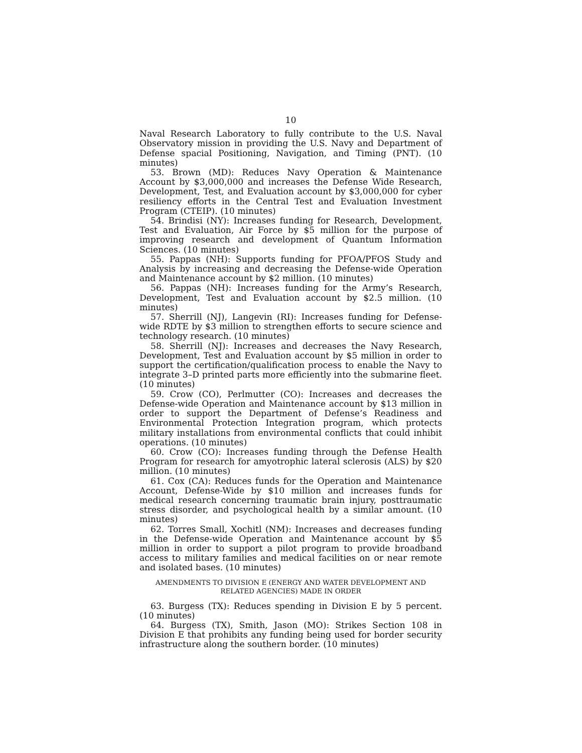10
Naval Research Laboratory to fully contribute to the U.S. Naval Observatory mission in providing the U.S. Navy and Department of Defense spacial Positioning, Navigation, and Timing (PNT). (10 minutes)
53. Brown (MD): Reduces Navy Operation & Maintenance Account by $3,000,000 and increases the Defense Wide Research, Development, Test, and Evaluation account by $3,000,000 for cyber resiliency efforts in the Central Test and Evaluation Investment Program (CTEIP). (10 minutes)
54. Brindisi (NY): Increases funding for Research, Development, Test and Evaluation, Air Force by $5 million for the purpose of improving research and development of Quantum Information Sciences. (10 minutes)
55. Pappas (NH): Supports funding for PFOA/PFOS Study and Analysis by increasing and decreasing the Defense-wide Operation and Maintenance account by $2 million. (10 minutes)
56. Pappas (NH): Increases funding for the Army’s Research, Development, Test and Evaluation account by $2.5 million. (10 minutes)
57. Sherrill (NJ), Langevin (RI): Increases funding for Defense-wide RDTE by $3 million to strengthen efforts to secure science and technology research. (10 minutes)
58. Sherrill (NJ): Increases and decreases the Navy Research, Development, Test and Evaluation account by $5 million in order to support the certification/qualification process to enable the Navy to integrate 3–D printed parts more efficiently into the submarine fleet. (10 minutes)
59. Crow (CO), Perlmutter (CO): Increases and decreases the Defense-wide Operation and Maintenance account by $13 million in order to support the Department of Defense’s Readiness and Environmental Protection Integration program, which protects military installations from environmental conflicts that could inhibit operations. (10 minutes)
60. Crow (CO): Increases funding through the Defense Health Program for research for amyotrophic lateral sclerosis (ALS) by $20 million. (10 minutes)
61. Cox (CA): Reduces funds for the Operation and Maintenance Account, Defense-Wide by $10 million and increases funds for medical research concerning traumatic brain injury, posttraumatic stress disorder, and psychological health by a similar amount. (10 minutes)
62. Torres Small, Xochitl (NM): Increases and decreases funding in the Defense-wide Operation and Maintenance account by $5 million in order to support a pilot program to provide broadband access to military families and medical facilities on or near remote and isolated bases. (10 minutes)
AMENDMENTS TO DIVISION E (ENERGY AND WATER DEVELOPMENT AND RELATED AGENCIES) MADE IN ORDER
63. Burgess (TX): Reduces spending in Division E by 5 percent. (10 minutes)
64. Burgess (TX), Smith, Jason (MO): Strikes Section 108 in Division E that prohibits any funding being used for border security infrastructure along the southern border. (10 minutes)